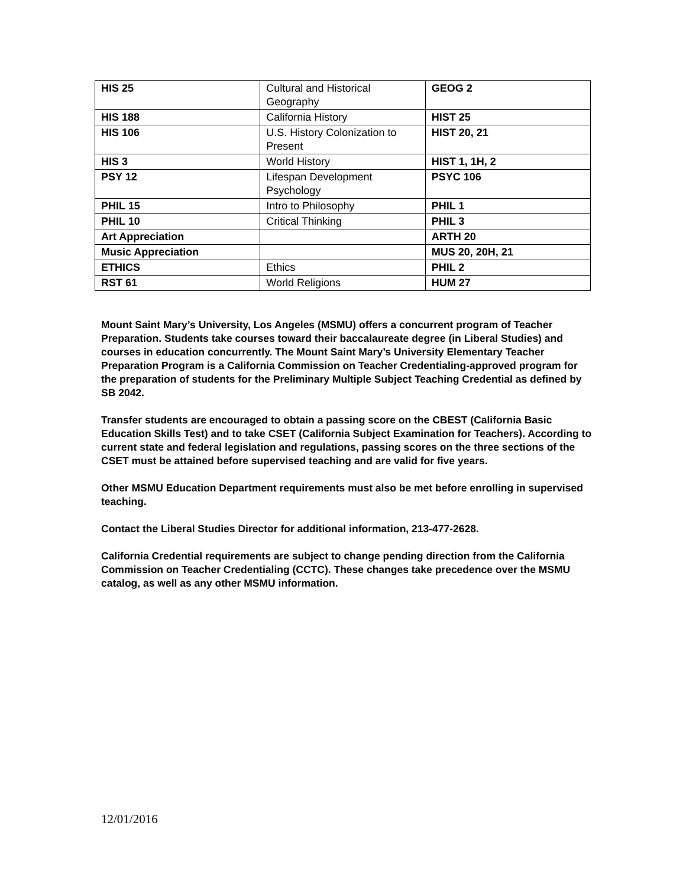| HIS 25 | Cultural and Historical Geography | GEOG 2 |
| HIS 188 | California History | HIST 25 |
| HIS 106 | U.S. History Colonization to Present | HIST 20, 21 |
| HIS 3 | World History | HIST 1, 1H, 2 |
| PSY 12 | Lifespan Development Psychology | PSYC 106 |
| PHIL 15 | Intro to Philosophy | PHIL 1 |
| PHIL 10 | Critical Thinking | PHIL 3 |
| Art Appreciation | | ARTH 20 |
| Music Appreciation | | MUS 20, 20H, 21 |
| ETHICS | Ethics | PHIL 2 |
| RST 61 | World Religions | HUM 27 |
Mount Saint Mary’s University, Los Angeles (MSMU) offers a concurrent program of Teacher Preparation. Students take courses toward their baccalaureate degree (in Liberal Studies) and courses in education concurrently. The Mount Saint Mary’s University Elementary Teacher Preparation Program is a California Commission on Teacher Credentialing-approved program for the preparation of students for the Preliminary Multiple Subject Teaching Credential as defined by SB 2042.
Transfer students are encouraged to obtain a passing score on the CBEST (California Basic Education Skills Test) and to take CSET (California Subject Examination for Teachers). According to current state and federal legislation and regulations, passing scores on the three sections of the CSET must be attained before supervised teaching and are valid for five years.
Other MSMU Education Department requirements must also be met before enrolling in supervised teaching.
Contact the Liberal Studies Director for additional information, 213-477-2628.
California Credential requirements are subject to change pending direction from the California Commission on Teacher Credentialing (CCTC). These changes take precedence over the MSMU catalog, as well as any other MSMU information.
12/01/2016